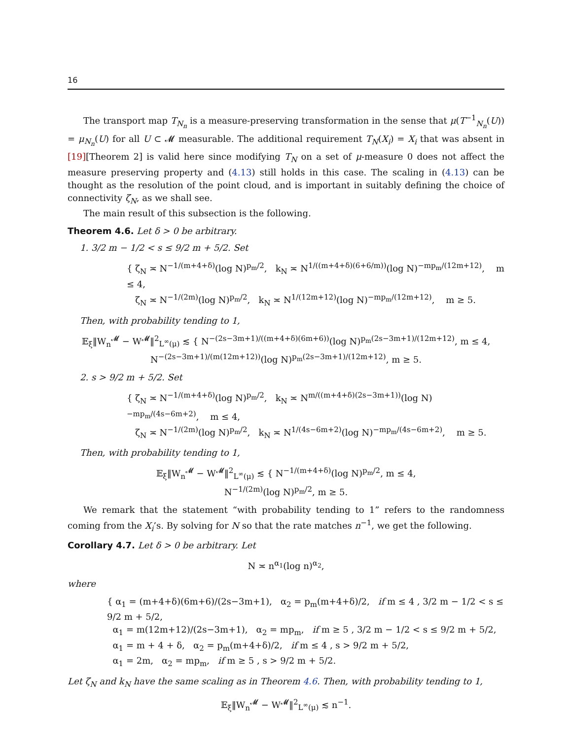16
The transport map T<sub>N<sub>n</sub></sub> is a measure-preserving transformation in the sense that μ(T<sup>−1</sup><sub>N<sub>n</sub></sub>(U)) = μ<sub>N<sub>n</sub></sub>(U) for all U ⊂ 𝓜 measurable. The additional requirement T<sub>N</sub>(X<sub>i</sub>) = X<sub>i</sub> that was absent in [19][Theorem 2] is valid here since modifying T<sub>N</sub> on a set of μ-measure 0 does not affect the measure preserving property and (4.13) still holds in this case. The scaling in (4.13) can be thought as the resolution of the point cloud, and is important in suitably defining the choice of connectivity ζ<sub>N</sub>, as we shall see.
The main result of this subsection is the following.
Theorem 4.6. Let δ > 0 be arbitrary.
1. 3/2 m − 1/2 < s ≤ 9/2 m + 5/2. Set
{ ζ<sub>N</sub> ≍ N<sup>−1/(m+4+δ)</sup>(log N)<sup>p<sub>m</sub>/2</sup>, k<sub>N</sub> ≍ N<sup>1/((m+4+δ)(6+6/m))</sup>(log N)<sup>−mp<sub>m</sub>/(12m+12)</sup>, m ≤ 4,
ζ<sub>N</sub> ≍ N<sup>−1/(2m)</sup>(log N)<sup>p<sub>m</sub>/2</sup>, k<sub>N</sub> ≍ N<sup>1/(12m+12)</sup>(log N)<sup>−mp<sub>m</sub>/(12m+12)</sup>, m ≥ 5.
Then, with probability tending to 1,
𝔼<sub>ξ</sub>‖W<sub>n</sub><sup>𝓜</sup> − W<sup>𝓜</sup>‖<sup>2</sup><sub>L<sup>∞</sup>(μ)</sub> ≲ { N<sup>−(2s−3m+1)/((m+4+δ)(6m+6))</sup>(log N)<sup>p<sub>m</sub>(2s−3m+1)/(12m+12)</sup>, m ≤ 4,
N<sup>−(2s−3m+1)/(m(12m+12))</sup>(log N)<sup>p<sub>m</sub>(2s−3m+1)/(12m+12)</sup>, m ≥ 5.
2. s > 9/2 m + 5/2. Set
{ ζ<sub>N</sub> ≍ N<sup>−1/(m+4+δ)</sup>(log N)<sup>p<sub>m</sub>/2</sup>, k<sub>N</sub> ≍ N<sup>m/((m+4+δ)(2s−3m+1))</sup>(log N)<sup>−mp<sub>m</sub>/(4s−6m+2)</sup>, m ≤ 4,
ζ<sub>N</sub> ≍ N<sup>−1/(2m)</sup>(log N)<sup>p<sub>m</sub>/2</sup>, k<sub>N</sub> ≍ N<sup>1/(4s−6m+2)</sup>(log N)<sup>−mp<sub>m</sub>/(4s−6m+2)</sup>, m ≥ 5.
Then, with probability tending to 1,
𝔼<sub>ξ</sub>‖W<sub>n</sub><sup>𝓜</sup> − W<sup>𝓜</sup>‖<sup>2</sup><sub>L<sup>∞</sup>(μ)</sub> ≲ { N<sup>−1/(m+4+δ)</sup>(log N)<sup>p<sub>m</sub>/2</sup>, m ≤ 4,
N<sup>−1/(2m)</sup>(log N)<sup>p<sub>m</sub>/2</sup>, m ≥ 5.
We remark that the statement “with probability tending to 1” refers to the randomness coming from the X<sub>i</sub>’s. By solving for N so that the rate matches n<sup>−1</sup>, we get the following.
Corollary 4.7. Let δ > 0 be arbitrary. Let
N ≍ n<sup>α<sub>1</sub></sup>(log n)<sup>α<sub>2</sub></sup>,
where
{ α<sub>1</sub> = (m+4+δ)(6m+6)/(2s−3m+1), α<sub>2</sub> = p<sub>m</sub>(m+4+δ)/2, if m ≤ 4 , 3/2 m − 1/2 < s ≤ 9/2 m + 5/2,
α<sub>1</sub> = m(12m+12)/(2s−3m+1), α<sub>2</sub> = mp<sub>m</sub>, if m ≥ 5 , 3/2 m − 1/2 < s ≤ 9/2 m + 5/2,
α<sub>1</sub> = m + 4 + δ, α<sub>2</sub> = p<sub>m</sub>(m+4+δ)/2, if m ≤ 4 , s > 9/2 m + 5/2,
α<sub>1</sub> = 2m, α<sub>2</sub> = mp<sub>m</sub>, if m ≥ 5 , s > 9/2 m + 5/2.
Let ζ<sub>N</sub> and k<sub>N</sub> have the same scaling as in Theorem 4.6. Then, with probability tending to 1,
𝔼<sub>ξ</sub>‖W<sub>n</sub><sup>𝓜</sup> − W<sup>𝓜</sup>‖<sup>2</sup><sub>L<sup>∞</sup>(μ)</sub> ≲ n<sup>−1</sup>.